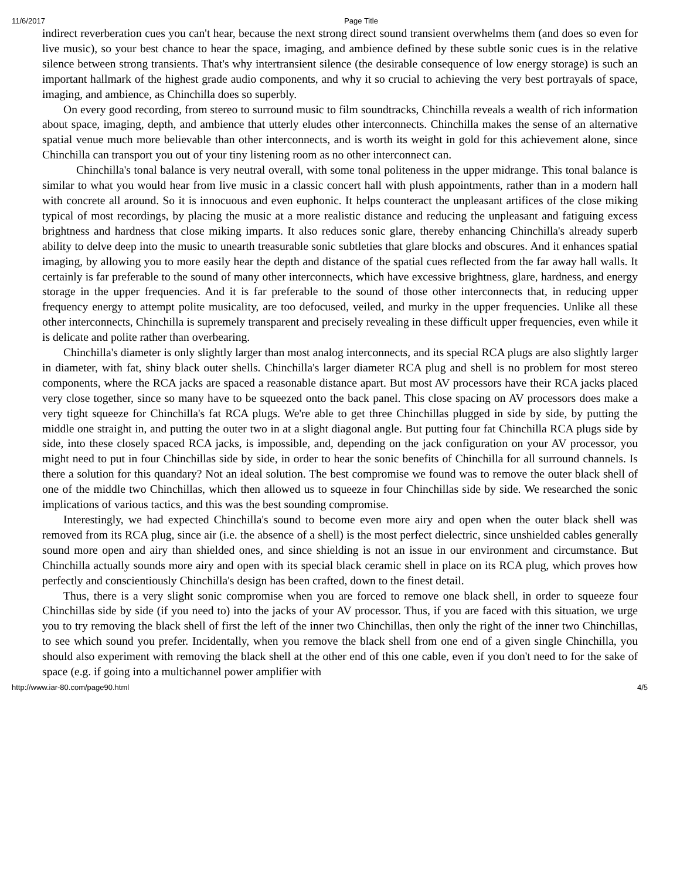11/6/2017 Page Title
indirect reverberation cues you can't hear, because the next strong direct sound transient overwhelms them (and does so even for live music), so your best chance to hear the space, imaging, and ambience defined by these subtle sonic cues is in the relative silence between strong transients. That's why intertransient silence (the desirable consequence of low energy storage) is such an important hallmark of the highest grade audio components, and why it so crucial to achieving the very best portrayals of space, imaging, and ambience, as Chinchilla does so superbly.
On every good recording, from stereo to surround music to film soundtracks, Chinchilla reveals a wealth of rich information about space, imaging, depth, and ambience that utterly eludes other interconnects. Chinchilla makes the sense of an alternative spatial venue much more believable than other interconnects, and is worth its weight in gold for this achievement alone, since Chinchilla can transport you out of your tiny listening room as no other interconnect can.
Chinchilla's tonal balance is very neutral overall, with some tonal politeness in the upper midrange. This tonal balance is similar to what you would hear from live music in a classic concert hall with plush appointments, rather than in a modern hall with concrete all around. So it is innocuous and even euphonic. It helps counteract the unpleasant artifices of the close miking typical of most recordings, by placing the music at a more realistic distance and reducing the unpleasant and fatiguing excess brightness and hardness that close miking imparts. It also reduces sonic glare, thereby enhancing Chinchilla's already superb ability to delve deep into the music to unearth treasurable sonic subtleties that glare blocks and obscures. And it enhances spatial imaging, by allowing you to more easily hear the depth and distance of the spatial cues reflected from the far away hall walls. It certainly is far preferable to the sound of many other interconnects, which have excessive brightness, glare, hardness, and energy storage in the upper frequencies. And it is far preferable to the sound of those other interconnects that, in reducing upper frequency energy to attempt polite musicality, are too defocused, veiled, and murky in the upper frequencies. Unlike all these other interconnects, Chinchilla is supremely transparent and precisely revealing in these difficult upper frequencies, even while it is delicate and polite rather than overbearing.
Chinchilla's diameter is only slightly larger than most analog interconnects, and its special RCA plugs are also slightly larger in diameter, with fat, shiny black outer shells. Chinchilla's larger diameter RCA plug and shell is no problem for most stereo components, where the RCA jacks are spaced a reasonable distance apart. But most AV processors have their RCA jacks placed very close together, since so many have to be squeezed onto the back panel. This close spacing on AV processors does make a very tight squeeze for Chinchilla's fat RCA plugs. We're able to get three Chinchillas plugged in side by side, by putting the middle one straight in, and putting the outer two in at a slight diagonal angle. But putting four fat Chinchilla RCA plugs side by side, into these closely spaced RCA jacks, is impossible, and, depending on the jack configuration on your AV processor, you might need to put in four Chinchillas side by side, in order to hear the sonic benefits of Chinchilla for all surround channels. Is there a solution for this quandary? Not an ideal solution. The best compromise we found was to remove the outer black shell of one of the middle two Chinchillas, which then allowed us to squeeze in four Chinchillas side by side. We researched the sonic implications of various tactics, and this was the best sounding compromise.
Interestingly, we had expected Chinchilla's sound to become even more airy and open when the outer black shell was removed from its RCA plug, since air (i.e. the absence of a shell) is the most perfect dielectric, since unshielded cables generally sound more open and airy than shielded ones, and since shielding is not an issue in our environment and circumstance. But Chinchilla actually sounds more airy and open with its special black ceramic shell in place on its RCA plug, which proves how perfectly and conscientiously Chinchilla's design has been crafted, down to the finest detail.
Thus, there is a very slight sonic compromise when you are forced to remove one black shell, in order to squeeze four Chinchillas side by side (if you need to) into the jacks of your AV processor. Thus, if you are faced with this situation, we urge you to try removing the black shell of first the left of the inner two Chinchillas, then only the right of the inner two Chinchillas, to see which sound you prefer. Incidentally, when you remove the black shell from one end of a given single Chinchilla, you should also experiment with removing the black shell at the other end of this one cable, even if you don't need to for the sake of space (e.g. if going into a multichannel power amplifier with
http://www.iar-80.com/page90.html 4/5